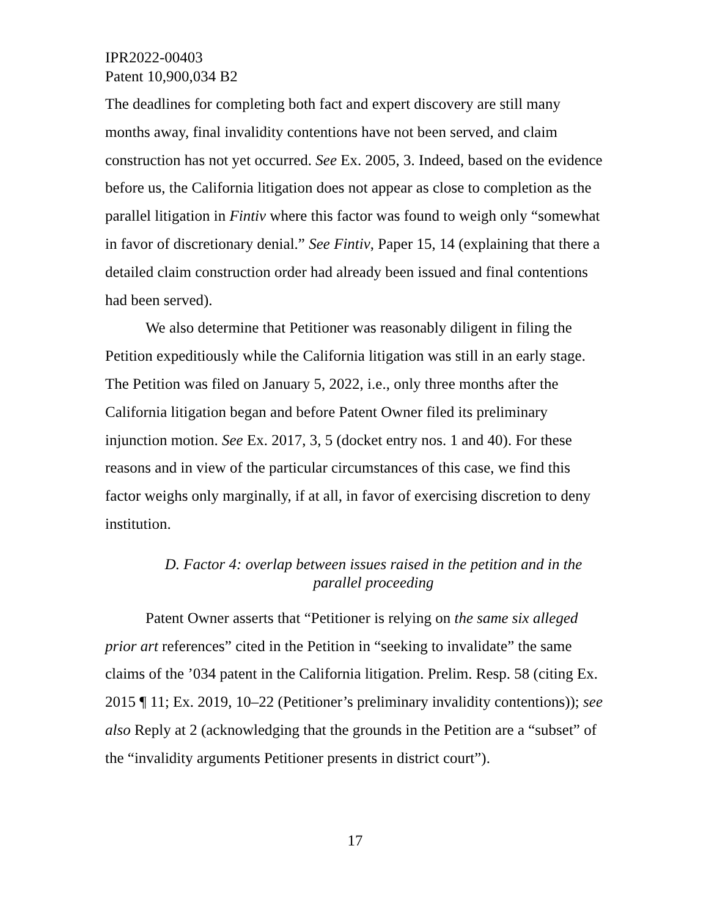IPR2022-00403
Patent 10,900,034 B2
The deadlines for completing both fact and expert discovery are still many months away, final invalidity contentions have not been served, and claim construction has not yet occurred. See Ex. 2005, 3. Indeed, based on the evidence before us, the California litigation does not appear as close to completion as the parallel litigation in Fintiv where this factor was found to weigh only “somewhat in favor of discretionary denial.” See Fintiv, Paper 15, 14 (explaining that there a detailed claim construction order had already been issued and final contentions had been served).
We also determine that Petitioner was reasonably diligent in filing the Petition expeditiously while the California litigation was still in an early stage. The Petition was filed on January 5, 2022, i.e., only three months after the California litigation began and before Patent Owner filed its preliminary injunction motion. See Ex. 2017, 3, 5 (docket entry nos. 1 and 40). For these reasons and in view of the particular circumstances of this case, we find this factor weighs only marginally, if at all, in favor of exercising discretion to deny institution.
D. Factor 4: overlap between issues raised in the petition and in the parallel proceeding
Patent Owner asserts that “Petitioner is relying on the same six alleged prior art references” cited in the Petition in “seeking to invalidate” the same claims of the ’034 patent in the California litigation. Prelim. Resp. 58 (citing Ex. 2015 ¶ 11; Ex. 2019, 10–22 (Petitioner’s preliminary invalidity contentions)); see also Reply at 2 (acknowledging that the grounds in the Petition are a “subset” of the “invalidity arguments Petitioner presents in district court”).
17